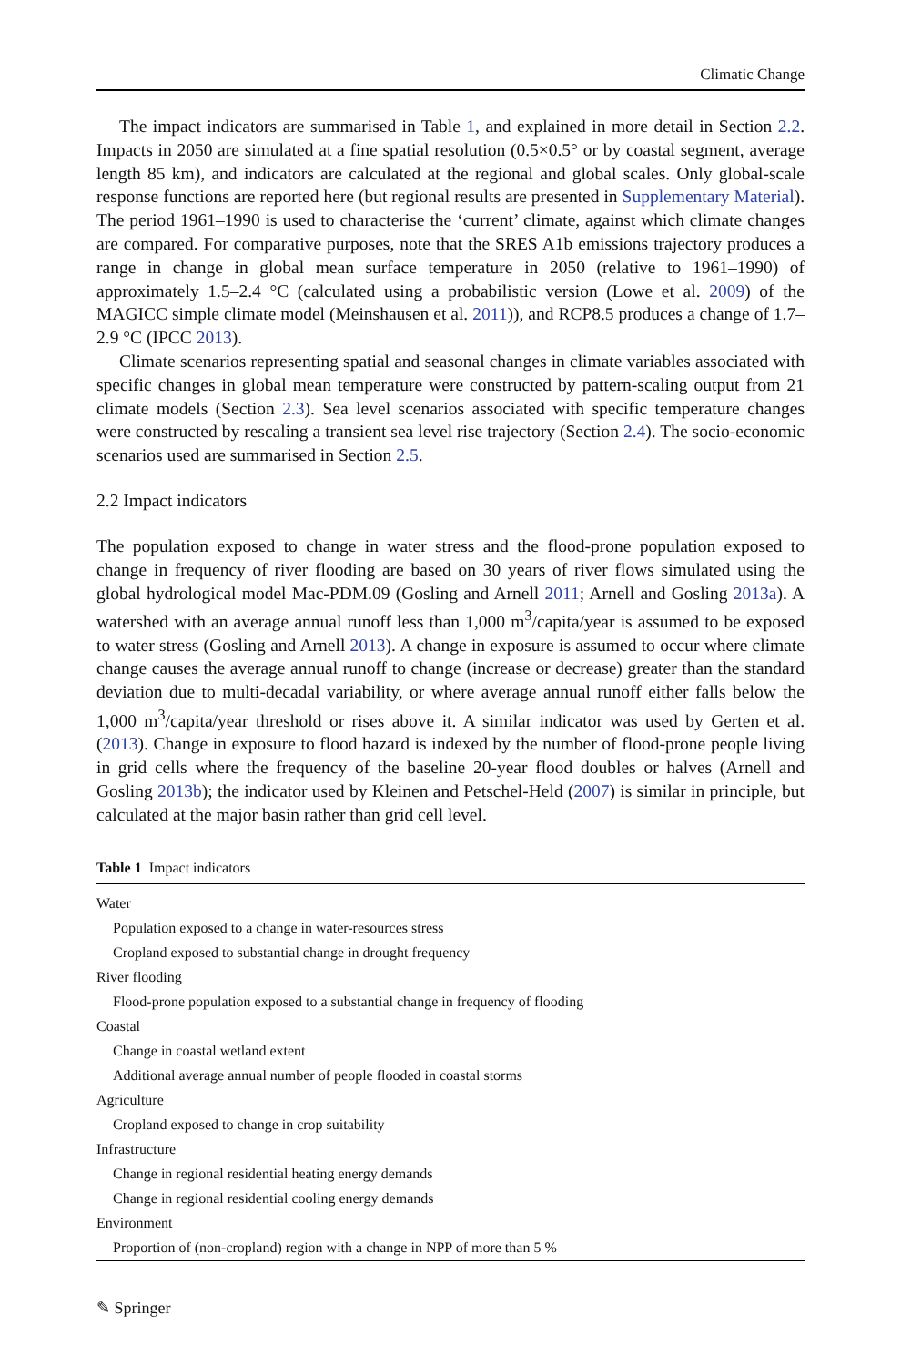Climatic Change
The impact indicators are summarised in Table 1, and explained in more detail in Section 2.2. Impacts in 2050 are simulated at a fine spatial resolution (0.5×0.5° or by coastal segment, average length 85 km), and indicators are calculated at the regional and global scales. Only global-scale response functions are reported here (but regional results are presented in Supplementary Material). The period 1961–1990 is used to characterise the ‘current’ climate, against which climate changes are compared. For comparative purposes, note that the SRES A1b emissions trajectory produces a range in change in global mean surface temperature in 2050 (relative to 1961–1990) of approximately 1.5–2.4 °C (calculated using a probabilistic version (Lowe et al. 2009) of the MAGICC simple climate model (Meinshausen et al. 2011)), and RCP8.5 produces a change of 1.7–2.9 °C (IPCC 2013).
Climate scenarios representing spatial and seasonal changes in climate variables associated with specific changes in global mean temperature were constructed by pattern-scaling output from 21 climate models (Section 2.3). Sea level scenarios associated with specific temperature changes were constructed by rescaling a transient sea level rise trajectory (Section 2.4). The socio-economic scenarios used are summarised in Section 2.5.
2.2 Impact indicators
The population exposed to change in water stress and the flood-prone population exposed to change in frequency of river flooding are based on 30 years of river flows simulated using the global hydrological model Mac-PDM.09 (Gosling and Arnell 2011; Arnell and Gosling 2013a). A watershed with an average annual runoff less than 1,000 m<sup>3</sup>/capita/year is assumed to be exposed to water stress (Gosling and Arnell 2013). A change in exposure is assumed to occur where climate change causes the average annual runoff to change (increase or decrease) greater than the standard deviation due to multi-decadal variability, or where average annual runoff either falls below the 1,000 m<sup>3</sup>/capita/year threshold or rises above it. A similar indicator was used by Gerten et al. (2013). Change in exposure to flood hazard is indexed by the number of flood-prone people living in grid cells where the frequency of the baseline 20-year flood doubles or halves (Arnell and Gosling 2013b); the indicator used by Kleinen and Petschel-Held (2007) is similar in principle, but calculated at the major basin rather than grid cell level.
Table 1 Impact indicators
| Water |
| Population exposed to a change in water-resources stress |
| Cropland exposed to substantial change in drought frequency |
| River flooding |
| Flood-prone population exposed to a substantial change in frequency of flooding |
| Coastal |
| Change in coastal wetland extent |
| Additional average annual number of people flooded in coastal storms |
| Agriculture |
| Cropland exposed to change in crop suitability |
| Infrastructure |
| Change in regional residential heating energy demands |
| Change in regional residential cooling energy demands |
| Environment |
| Proportion of (non-cropland) region with a change in NPP of more than 5 % |
✎ Springer